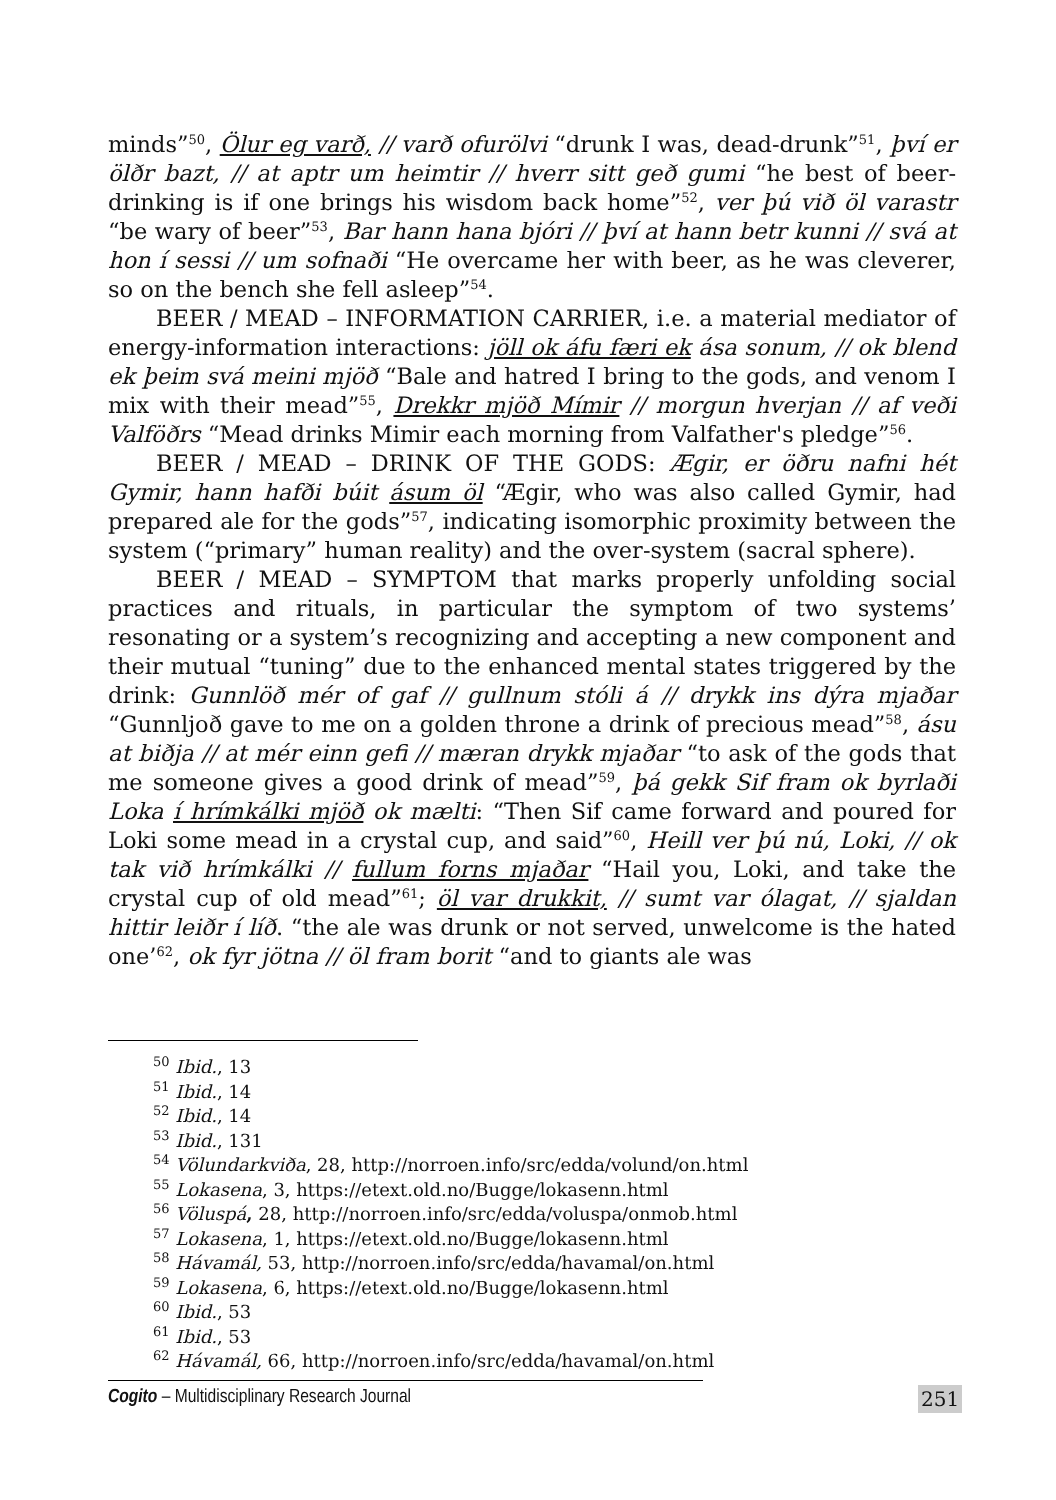minds”<sup>50</sup>, Ölur eg varð, // varð ofurölvi “drunk I was, dead-drunk”<sup>51</sup>, því er ölðr bazt, // at aptr um heimtir // hverr sitt geð gumi “he best of beer-drinking is if one brings his wisdom back home”<sup>52</sup>, ver þú við öl varastr “be wary of beer”<sup>53</sup>, Bar hann hana bjóri // því at hann betr kunni // svá at hon í sessi // um sofnaði “He overcame her with beer, as he was cleverer, so on the bench she fell asleep”<sup>54</sup>.
BEER / MEAD – INFORMATION CARRIER, i.e. a material mediator of energy-information interactions: jöll ok áfu færi ek ása sonum, // ok blend ek þeim svá meini mjöð “Bale and hatred I bring to the gods, and venom I mix with their mead”<sup>55</sup>, Drekkr mjöð Mímir // morgun hverjan // af veði Valföðrs “Mead drinks Mimir each morning from Valfather's pledge”<sup>56</sup>.
BEER / MEAD – DRINK OF THE GODS: Ægir, er öðru nafni hét Gymir, hann hafði búit ásum öl “Ægir, who was also called Gymir, had prepared ale for the gods”<sup>57</sup>, indicating isomorphic proximity between the system (“primary” human reality) and the over-system (sacral sphere).
BEER / MEAD – SYMPTOM that marks properly unfolding social practices and rituals, in particular the symptom of two systems’ resonating or a system’s recognizing and accepting a new component and their mutual “tuning” due to the enhanced mental states triggered by the drink: Gunnlöð mér of gaf // gullnum stóli á // drykk ins dýra mjaðar “Gunnljoð gave to me on a golden throne a drink of precious mead”<sup>58</sup>, ásu at biðja // at mér einn gefi // mæran drykk mjaðar “to ask of the gods that me someone gives a good drink of mead”<sup>59</sup>, þá gekk Sif fram ok byrlaði Loka í hrímkálki mjöð ok mælti: “Then Sif came forward and poured for Loki some mead in a crystal cup, and said”<sup>60</sup>, Heill ver þú nú, Loki, // ok tak við hrímkálki // fullum forns mjaðar “Hail you, Loki, and take the crystal cup of old mead”<sup>61</sup>; öl var drukkit, // sumt var ólagat, // sjaldan hittir leiðr í líð. “the ale was drunk or not served, unwelcome is the hated one’<sup>62</sup>, ok fyr jötna // öl fram borit “and to giants ale was
<sup>50</sup> Ibid., 13
<sup>51</sup> Ibid., 14
<sup>52</sup> Ibid., 14
<sup>53</sup> Ibid., 131
<sup>54</sup> Völundarkviða, 28, http://norroen.info/src/edda/volund/on.html
<sup>55</sup> Lokasena, 3, https://etext.old.no/Bugge/lokasenn.html
<sup>56</sup> Völuspá, 28, http://norroen.info/src/edda/voluspa/onmob.html
<sup>57</sup> Lokasena, 1, https://etext.old.no/Bugge/lokasenn.html
<sup>58</sup> Hávamál, 53, http://norroen.info/src/edda/havamal/on.html
<sup>59</sup> Lokasena, 6, https://etext.old.no/Bugge/lokasenn.html
<sup>60</sup> Ibid., 53
<sup>61</sup> Ibid., 53
<sup>62</sup> Hávamál, 66, http://norroen.info/src/edda/havamal/on.html
Cogito – Multidisciplinary Research Journal 251